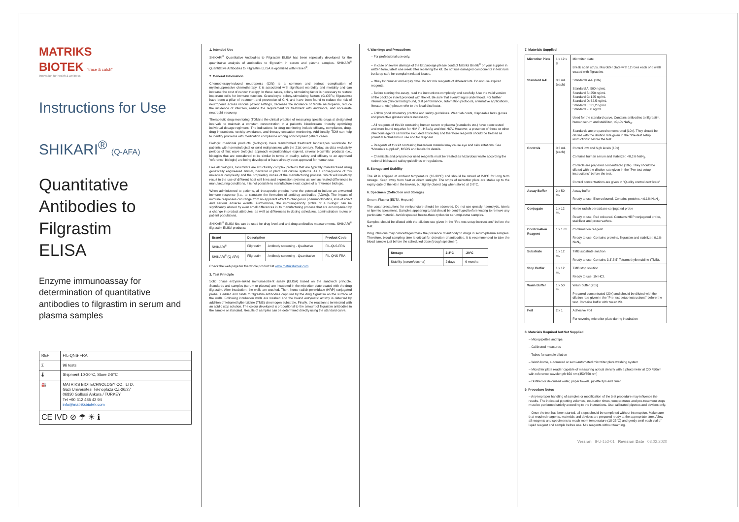MATRIKS
BIOTEK "trace & catch"
innovation for health & wellness
Instructions for Use
SHIKARI<sup>®</sup> (Q-AFA)
Quantitative
Antibodies to
Filgrastim
ELISA
Enzyme immunoassay for determination of quantitative antibodies to filgrastim in serum and plasma samples
| REF | FIL-QNS-FRA |
| Σ | 96 tests |
| 🌡 | Shipment 10-30°C, Store 2-8°C |
| 🏭 | MATRIKS BIOTECHNOLOGY CO., LTD. Gazi Universitesi Teknoplaza CZ-26/27 06830 Golbasi Ankara / TURKEY Tel +90 312 485 42 94 info@matriksbiotek.com |
| CE IVD ⊘ ☂ ☀ ℹ | |
1. Intended Use
SHIKARI<sup>®</sup> Quantitative Antibodies to Filgrastim ELISA has been especially developed for the quantitative analysis of antibodies to filgrastim in serum and plasma samples. SHIKARI<sup>®</sup> Quantitative Antibodies to Filgrastim ELISA is optimized with Fraven<sup>®</sup>.
2. General Information
Chemotherapy-induced neutropenia (CIN) is a common and serious complication of myelosuppressive chemotherapy. It is associated with significant morbidity and mortality and can increase the cost of cancer therapy. In these cases, colony stimulating factor is necessary to restore important cells for immune function. Granulocyte colony-stimulating factors (G-CSFs; filgrastims) have been a pillar of treatment and prevention of CIN, and have been found to reduce the risk of neutropenia across various patient settings, decrease the incidence of febrile neutropenia, reduce the incidence of infection, reduce the requirement for treatment with antibiotics, and accelerate neutrophil recovery.
Therapeutic drug monitoring (TDM) is the clinical practice of measuring specific drugs at designated intervals to maintain a constant concentration in a patient's bloodstream, thereby optimizing individual dosage regimens. The indications for drug monitoring include efficacy, compliance, drug-drug interactions, toxicity avoidance, and therapy cessation monitoring. Additionally, TDM can help to identify problems with medication compliance among noncompliant patient cases.
Biologic medicinal products (biologics) have transformed treatment landscapes worldwide for patients with haematological or solid malignancies with the 21st century. Today, as data exclusivity periods of first wave biologics approach expiration/have expired, several biosimilar products (i.e., biologics that are considered to be similar in terms of quality, safety and efficacy to an approved 'reference' biologic) are being developed or have already been approved for human use.
Like all biologics, biosimilars are structurally complex proteins that are typically manufactured using genetically engineered animal, bacterial or plant cell culture systems. As a consequence of this molecular complexity and the proprietary nature of the manufacturing process, which will inevitably result in the use of different host cell lines and expression systems as well as related differences in manufacturing conditions, it is not possible to manufacture exact copies of a reference biologic.
When administered to patients, all therapeutic proteins have the potential to induce an unwanted immune response (i.e., to stimulate the formation of antidrug antibodies [ADAs]). The impact of immune responses can range from no apparent effect to changes in pharmacokinetics, loss of effect and serious adverse events. Furthermore, the immunogenicity profile of a biologic can be significantly altered by even small differences in its manufacturing process that are accompanied by a change in product attributes, as well as differences in dosing schedules, administration routes or patient populations.
SHIKARI<sup>®</sup> ELISA kits can be used for drug level and anti-drug antibodies measurements. SHIKARI<sup>®</sup> filgrastim ELISA products:
| Brand | Description | | Product Code |
| --- | --- | --- | --- |
| SHIKARI<sup>®</sup> | Filgrastim | Antibody screening - Qualitative | FIL-QLS-FRA |
| SHIKARI<sup>®</sup> (Q-AFA) | Filgrastim | Antibody screening - Quantitative | FIL-QNS-FRA |
Check the web page for the whole product list www.matriksbiotek.com
3. Test Principle
Solid phase enzyme-linked immunosorbent assay (ELISA) based on the sandwich principle. Standards and samples (serum or plasma) are incubated in the microtiter plate coated with the drug filgrastim. After incubation, the wells are washed. Then, horse radish peroxidase (HRP) conjugated probe is added and binds to filgrastim antibodies captured by the drug filgrastim on the surface of the wells. Following incubation wells are washed and the bound enzymatic activity is detected by addition of tetramethylbenzidine (TMB) chromogen substrate. Finally, the reaction is terminated with an acidic stop solution. The colour developed is proportional to the amount of filgrastim antibodies in the sample or standard. Results of samples can be determined directly using the standard curve.
4. Warnings and Precautions
– For professional use only.
– In case of severe damage of the kit package please contact Matriks Biotek<sup>®</sup> or your supplier in written form, latest one week after receiving the kit. Do not use damaged components in test runs but keep safe for complaint related issues.
– Obey lot number and expiry date. Do not mix reagents of different lots. Do not use expired reagents.
– Before starting the assay, read the instructions completely and carefully. Use the valid version of the package insert provided with the kit. Be sure that everything is understood. For further information (clinical background, test performance, automation protocols, alternative applications, literature, etc.) please refer to the local distributor.
– Follow good laboratory practice and safety guidelines. Wear lab coats, disposable latex gloves and protective glasses where necessary.
– All reagents of this kit containing human serum or plasma (standards etc.) have been tested and were found negative for HIV I/II, HBsAg and Anti-HCV. However, a presence of these or other infectious agents cannot be excluded absolutely and therefore reagents should be treated as potential biohazards in use and for disposal.
– Reagents of this kit containing hazardous material may cause eye and skin irritations. See "Materials supplied", MSDS and labels for details.
– Chemicals and prepared or used reagents must be treated as hazardous waste according the national biohazard safety guidelines or regulations.
5. Storage and Stability
The kit is shipped at ambient temperature (10-30°C) and should be stored at 2-8°C for long term storage. Keep away from heat or direct sunlight. The strips of microtiter plate are stable up to the expiry date of the kit in the broken, but tightly closed bag when stored at 2-8°C.
6. Specimen (Collection and Storage)
Serum, Plasma (EDTA, Heparin)
The usual precautions for venipuncture should be observed. Do not use grossly haemolytic, icteric or lipemic specimens. Samples appearing turbid should be centrifuged before testing to remove any particulate material. Avoid repeated freeze-thaw cycles for serum/plasma samples.
Samples should be diluted with the dilution rate given in the "Pre-test setup instructions" before the test.
Drug infusions may camouflages/mask the presence of antibody to drugs in serum/plasma samples. Therefore, blood sampling time is critical for detection of antibodies. It is recommended to take the blood sample just before the scheduled dose (trough specimen).
| Storage | 2-8°C | -20°C |
| --- | --- | --- |
| Stability (serum/plasma) | 2 days | 6 months |
7. Materials Supplied
| Microtiter Plate | 1 x 12 x 8 | Microtiter plate Break apart strips. Microtiter plate with 12 rows each of 8 wells coated with filgrastim. |
| Standard A-F | 0,3 mL (each) | Standards A-F (10x) Standard A: 500 ng/mL Standard B: 250 ng/mL Standard C: 125 ng/mL Standard D: 62,5 ng/mL Standard E: 31,2 ng/mL Standard F: 0 ng/mL Used for the standard curve. Contains antibodies to filgrastim, human serum and stabilizer, <0,1% NaN<sub>3</sub>. Standards are prepared concentrated (10x). They should be diluted with the dilution rate given in the "Pre-test setup instructions" before the test. |
| Controls | 0,3 mL (each) | Control low and high levels (10x) Contains human serum and stabilizer, <0,1% NaN<sub>3</sub>. Controls are prepared concentrated (10x). They should be diluted with the dilution rate given in the "Pre-test setup instructions" before the test. Control concentrations are given in "Quality control certificate" |
| Assay Buffer | 2 x 50 mL | Assay buffer Ready to use. Blue coloured. Contains proteins, <0,1% NaN<sub>3</sub>. |
| Conjugate | 1 x 12 mL | Horse radish peroxidase conjugated probe Ready to use. Red coloured. Contains HRP conjugated probe, stabilizer and preservatives. |
| Confirmation Reagent | 1 x 1 mL | Confirmation reagent Ready to use. Contains proteins, filgrastim and stabilizer, 0,1% NaN<sub>3</sub> |
| Substrate | 1 x 12 mL | TMB substrate solution Ready to use. Contains 3,3',5,5'-Tetramethylbenzidine (TMB). |
| Stop Buffer | 1 x 12 mL | TMB stop solution Ready to use. 1N HCl. |
| Wash Buffer | 1 x 50 mL | Wash buffer (20x) Prepared concentrated (20x) and should be diluted with the dilution rate given in the "Pre-test setup instructions" before the test. Contains buffer with tween 20. |
| Foil | 2 x 1 | Adhesive Foil For covering microtiter plate during incubation |
8. Materials Required but Not Supplied
– Micropipettes and tips
– Calibrated measures
– Tubes for sample dilution
– Wash bottle, automated or semi-automated microtiter plate washing system
– Microtiter plate reader capable of measuring optical density with a photometer at OD 450nm with reference wavelength 650 nm (450/650 nm)
– Distilled or deionised water, paper towels, pipette tips and timer
9. Procedure Notes
– Any improper handling of samples or modification of the test procedure may influence the results. The indicated pipetting volumes, incubation times, temperatures and pre-treatment steps must be performed strictly according to the instructions. Use calibrated pipettes and devices only.
– Once the test has been started, all steps should be completed without interruption. Make sure that required reagents, materials and devices are prepared ready at the appropriate time. Allow all reagents and specimens to reach room temperature (18-25°C) and gently swirl each vial of liquid reagent and sample before use. Mix reagents without foaming.
Version IFU-152-01 Revision Date 03.02.2020